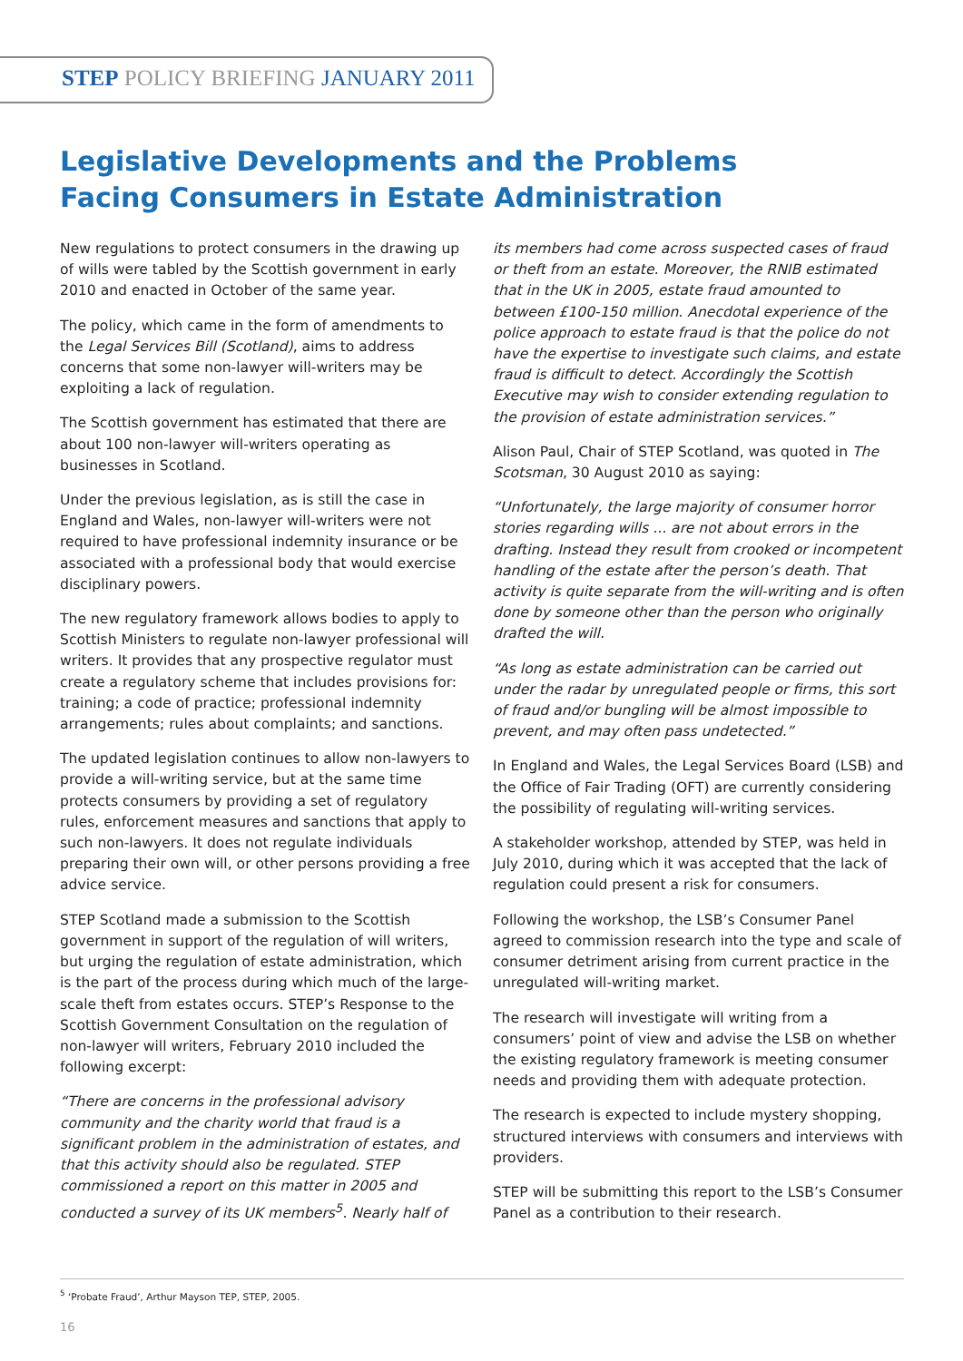STEP POLICY BRIEFING JANUARY 2011
Legislative Developments and the Problems
Facing Consumers in Estate Administration
New regulations to protect consumers in the drawing up of wills were tabled by the Scottish government in early 2010 and enacted in October of the same year.
The policy, which came in the form of amendments to the Legal Services Bill (Scotland), aims to address concerns that some non-lawyer will-writers may be exploiting a lack of regulation.
The Scottish government has estimated that there are about 100 non-lawyer will-writers operating as businesses in Scotland.
Under the previous legislation, as is still the case in England and Wales, non-lawyer will-writers were not required to have professional indemnity insurance or be associated with a professional body that would exercise disciplinary powers.
The new regulatory framework allows bodies to apply to Scottish Ministers to regulate non-lawyer professional will writers. It provides that any prospective regulator must create a regulatory scheme that includes provisions for: training; a code of practice; professional indemnity arrangements; rules about complaints; and sanctions.
The updated legislation continues to allow non-lawyers to provide a will-writing service, but at the same time protects consumers by providing a set of regulatory rules, enforcement measures and sanctions that apply to such non-lawyers. It does not regulate individuals preparing their own will, or other persons providing a free advice service.
STEP Scotland made a submission to the Scottish government in support of the regulation of will writers, but urging the regulation of estate administration, which is the part of the process during which much of the large-scale theft from estates occurs. STEP’s Response to the Scottish Government Consultation on the regulation of non-lawyer will writers, February 2010 included the following excerpt:
“There are concerns in the professional advisory community and the charity world that fraud is a significant problem in the administration of estates, and that this activity should also be regulated. STEP commissioned a report on this matter in 2005 and conducted a survey of its UK members<sup>5</sup>. Nearly half of
its members had come across suspected cases of fraud or theft from an estate. Moreover, the RNIB estimated that in the UK in 2005, estate fraud amounted to between £100-150 million. Anecdotal experience of the police approach to estate fraud is that the police do not have the expertise to investigate such claims, and estate fraud is difficult to detect. Accordingly the Scottish Executive may wish to consider extending regulation to the provision of estate administration services.”
Alison Paul, Chair of STEP Scotland, was quoted in The Scotsman, 30 August 2010 as saying:
“Unfortunately, the large majority of consumer horror stories regarding wills ... are not about errors in the drafting. Instead they result from crooked or incompetent handling of the estate after the person’s death. That activity is quite separate from the will-writing and is often done by someone other than the person who originally drafted the will.
“As long as estate administration can be carried out under the radar by unregulated people or firms, this sort of fraud and/or bungling will be almost impossible to prevent, and may often pass undetected.”
In England and Wales, the Legal Services Board (LSB) and the Office of Fair Trading (OFT) are currently considering the possibility of regulating will-writing services.
A stakeholder workshop, attended by STEP, was held in July 2010, during which it was accepted that the lack of regulation could present a risk for consumers.
Following the workshop, the LSB’s Consumer Panel agreed to commission research into the type and scale of consumer detriment arising from current practice in the unregulated will-writing market.
The research will investigate will writing from a consumers’ point of view and advise the LSB on whether the existing regulatory framework is meeting consumer needs and providing them with adequate protection.
The research is expected to include mystery shopping, structured interviews with consumers and interviews with providers.
STEP will be submitting this report to the LSB’s Consumer Panel as a contribution to their research.
<sup>5</sup> ‘Probate Fraud’, Arthur Mayson TEP, STEP, 2005.
16